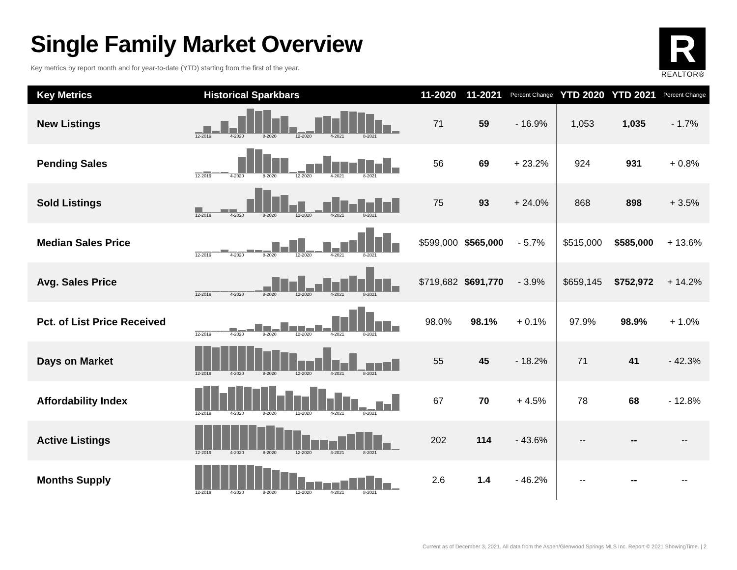Single Family Market Overview
Key metrics by report month and for year-to-date (YTD) starting from the first of the year.
R
REALTOR®
| Key Metrics | Historical Sparkbars | 11-2020 | 11-2021 | Percent Change | YTD 2020 | YTD 2021 | Percent Change |
| --- | --- | --- | --- | --- | --- | --- | --- |
| New Listings | 12-2019 4-2020 8-2020 12-2020 4-2021 8-2021 | 71 | 59 | - 16.9% | 1,053 | 1,035 | - 1.7% |
| Pending Sales | 12-2019 4-2020 8-2020 12-2020 4-2021 8-2021 | 56 | 69 | + 23.2% | 924 | 931 | + 0.8% |
| Sold Listings | 12-2019 4-2020 8-2020 12-2020 4-2021 8-2021 | 75 | 93 | + 24.0% | 868 | 898 | + 3.5% |
| Median Sales Price | 12-2019 4-2020 8-2020 12-2020 4-2021 8-2021 | $599,000 | $565,000 | - 5.7% | $515,000 | $585,000 | + 13.6% |
| Avg. Sales Price | 12-2019 4-2020 8-2020 12-2020 4-2021 8-2021 | $719,682 | $691,770 | - 3.9% | $659,145 | $752,972 | + 14.2% |
| Pct. of List Price Received | 12-2019 4-2020 8-2020 12-2020 4-2021 8-2021 | 98.0% | 98.1% | + 0.1% | 97.9% | 98.9% | + 1.0% |
| Days on Market | 12-2019 4-2020 8-2020 12-2020 4-2021 8-2021 | 55 | 45 | - 18.2% | 71 | 41 | - 42.3% |
| Affordability Index | 12-2019 4-2020 8-2020 12-2020 4-2021 8-2021 | 67 | 70 | + 4.5% | 78 | 68 | - 12.8% |
| Active Listings | 12-2019 4-2020 8-2020 12-2020 4-2021 8-2021 | 202 | 114 | - 43.6% | -- | -- | -- |
| Months Supply | 12-2019 4-2020 8-2020 12-2020 4-2021 8-2021 | 2.6 | 1.4 | - 46.2% | -- | -- | -- |
Current as of December 3, 2021. All data from the Aspen/Glenwood Springs MLS Inc. Report © 2021 ShowingTime. | 2